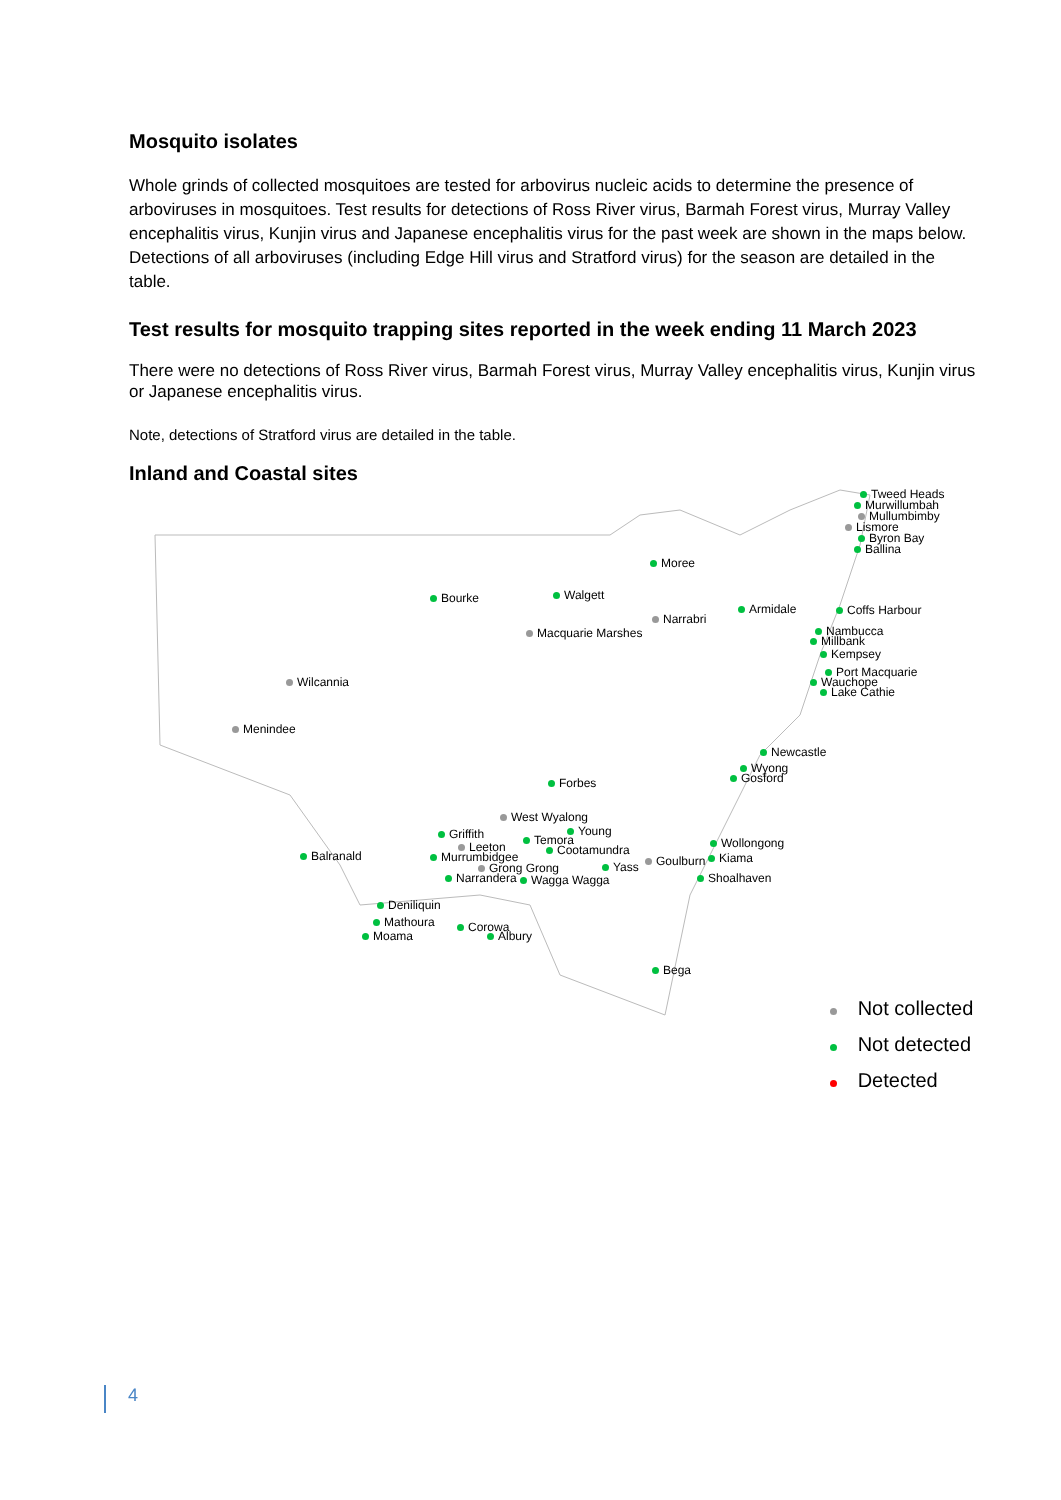Mosquito isolates
Whole grinds of collected mosquitoes are tested for arbovirus nucleic acids to determine the presence of arboviruses in mosquitoes. Test results for detections of Ross River virus, Barmah Forest virus, Murray Valley encephalitis virus, Kunjin virus and Japanese encephalitis virus for the past week are shown in the maps below. Detections of all arboviruses (including Edge Hill virus and Stratford virus) for the season are detailed in the table.
Test results for mosquito trapping sites reported in the week ending 11 March 2023
There were no detections of Ross River virus, Barmah Forest virus, Murray Valley encephalitis virus, Kunjin virus or Japanese encephalitis virus.
Note, detections of Stratford virus are detailed in the table.
Inland and Coastal sites
Tweed Heads
Murwillumbah
Mullumbimby
Lismore
Byron Bay
Ballina
Moree
Bourke Walgett
Narrabri
Armidale Coffs Harbour
Macquarie Marshes Nambucca
Millbank
Kempsey
Port Macquarie
Wauchope
Lake Cathie
Wilcannia
Menindee
Newcastle
Wyong
Gosford
Forbes
West Wyalong
Griffith Young
Temora
Leeton Cootamundra
Murrumbidgee
Balranald
Wollongong
Kiama
Goulburn
Grong Grong Yass
Narrandera Wagga Wagga Shoalhaven
Deniliquin
Mathoura Corowa
Moama Albury
Bega
Not collected
Not detected
Detected
4